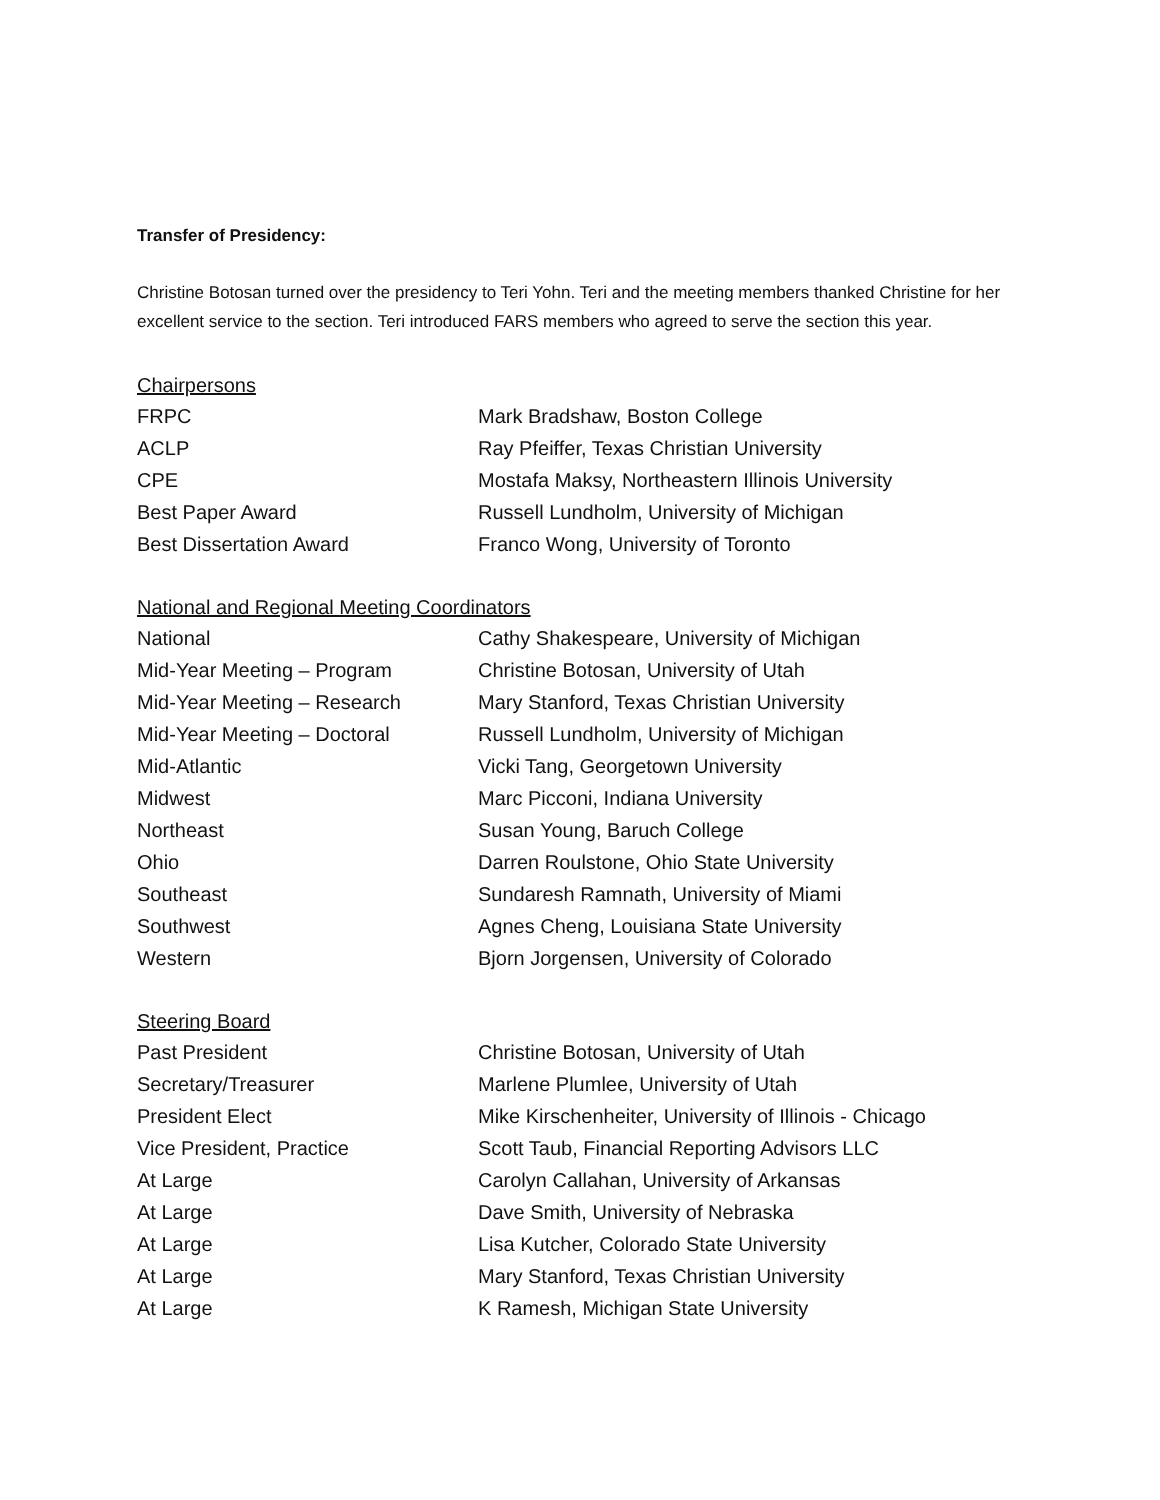Transfer of Presidency:
Christine Botosan turned over the presidency to Teri Yohn. Teri and the meeting members thanked Christine for her excellent service to the section. Teri introduced FARS members who agreed to serve the section this year.
| Chairpersons | |
| FRPC | Mark Bradshaw, Boston College |
| ACLP | Ray Pfeiffer, Texas Christian University |
| CPE | Mostafa Maksy, Northeastern Illinois University |
| Best Paper Award | Russell Lundholm, University of Michigan |
| Best Dissertation Award | Franco Wong, University of Toronto |
| National and Regional Meeting Coordinators | |
| National | Cathy Shakespeare, University of Michigan |
| Mid-Year Meeting – Program | Christine Botosan, University of Utah |
| Mid-Year Meeting – Research | Mary Stanford, Texas Christian University |
| Mid-Year Meeting – Doctoral | Russell Lundholm, University of Michigan |
| Mid-Atlantic | Vicki Tang, Georgetown University |
| Midwest | Marc Picconi, Indiana University |
| Northeast | Susan Young, Baruch College |
| Ohio | Darren Roulstone, Ohio State University |
| Southeast | Sundaresh Ramnath, University of Miami |
| Southwest | Agnes Cheng, Louisiana State University |
| Western | Bjorn Jorgensen, University of Colorado |
| Steering Board | |
| Past President | Christine Botosan, University of Utah |
| Secretary/Treasurer | Marlene Plumlee, University of Utah |
| President Elect | Mike Kirschenheiter, University of Illinois - Chicago |
| Vice President, Practice | Scott Taub, Financial Reporting Advisors LLC |
| At Large | Carolyn Callahan, University of Arkansas |
| At Large | Dave Smith, University of Nebraska |
| At Large | Lisa Kutcher, Colorado State University |
| At Large | Mary Stanford, Texas Christian University |
| At Large | K Ramesh, Michigan State University |